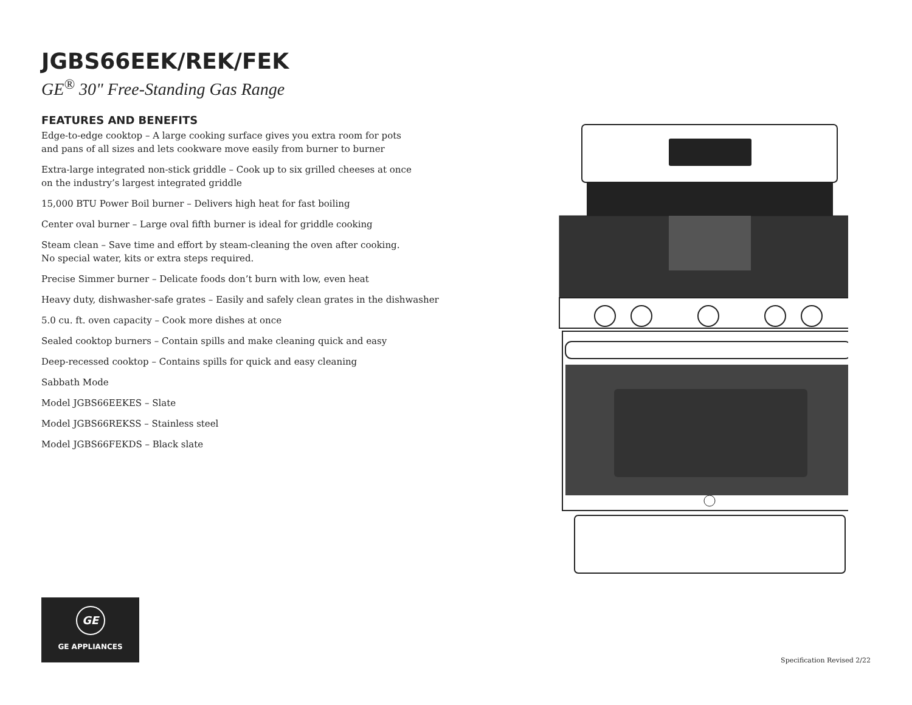JGBS66EEK/REK/FEK
GE<sup>®</sup> 30" Free-Standing Gas Range
FEATURES AND BENEFITS
Edge-to-edge cooktop – A large cooking surface gives you extra room for pots
and pans of all sizes and lets cookware move easily from burner to burner
Extra-large integrated non-stick griddle – Cook up to six grilled cheeses at once
on the industry’s largest integrated griddle
15,000 BTU Power Boil burner – Delivers high heat for fast boiling
Center oval burner – Large oval fifth burner is ideal for griddle cooking
Steam clean – Save time and effort by steam-cleaning the oven after cooking.
No special water, kits or extra steps required.
Precise Simmer burner – Delicate foods don’t burn with low, even heat
Heavy duty, dishwasher-safe grates – Easily and safely clean grates in the dishwasher
5.0 cu. ft. oven capacity – Cook more dishes at once
Sealed cooktop burners – Contain spills and make cleaning quick and easy
Deep-recessed cooktop – Contains spills for quick and easy cleaning
Sabbath Mode
Model JGBS66EEKES – Slate
Model JGBS66REKSS – Stainless steel
Model JGBS66FEKDS – Black slate
GE
GE APPLIANCES
Specification Revised 2/22